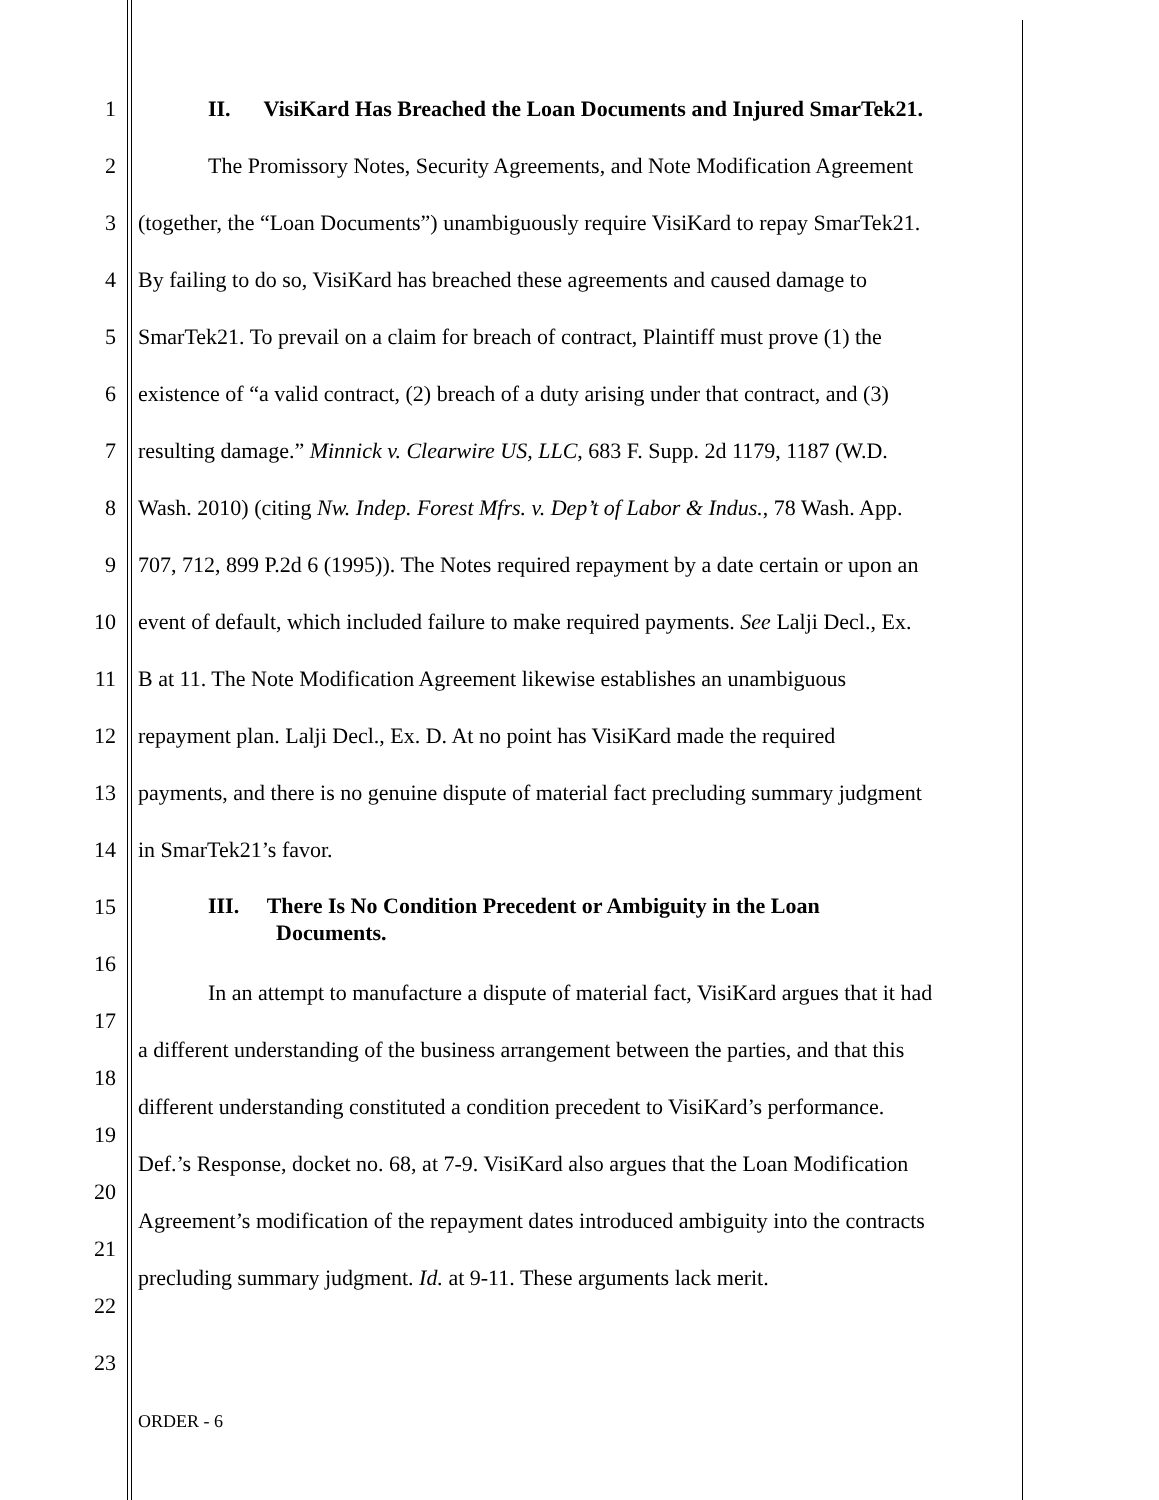1
II. VisiKard Has Breached the Loan Documents and Injured SmarTek21.
2
The Promissory Notes, Security Agreements, and Note Modification Agreement
3
(together, the “Loan Documents”) unambiguously require VisiKard to repay SmarTek21.
4
By failing to do so, VisiKard has breached these agreements and caused damage to
5
SmarTek21. To prevail on a claim for breach of contract, Plaintiff must prove (1) the
6
existence of “a valid contract, (2) breach of a duty arising under that contract, and (3)
7
resulting damage.” Minnick v. Clearwire US, LLC, 683 F. Supp. 2d 1179, 1187 (W.D.
8
Wash. 2010) (citing Nw. Indep. Forest Mfrs. v. Dep’t of Labor & Indus., 78 Wash. App.
9
707, 712, 899 P.2d 6 (1995)). The Notes required repayment by a date certain or upon an
10
event of default, which included failure to make required payments. See Lalji Decl., Ex.
11
B at 11. The Note Modification Agreement likewise establishes an unambiguous
12
repayment plan. Lalji Decl., Ex. D. At no point has VisiKard made the required
13
payments, and there is no genuine dispute of material fact precluding summary judgment
14 in SmarTek21’s favor.
15
III. There Is No Condition Precedent or Ambiguity in the Loan
Documents.
16
17
In an attempt to manufacture a dispute of material fact, VisiKard argues that it had
18
a different understanding of the business arrangement between the parties, and that this
19
different understanding constituted a condition precedent to VisiKard’s performance.
20
Def.’s Response, docket no. 68, at 7-9. VisiKard also argues that the Loan Modification
21
Agreement’s modification of the repayment dates introduced ambiguity into the contracts
22
precluding summary judgment. Id. at 9-11. These arguments lack merit.
23
ORDER - 6